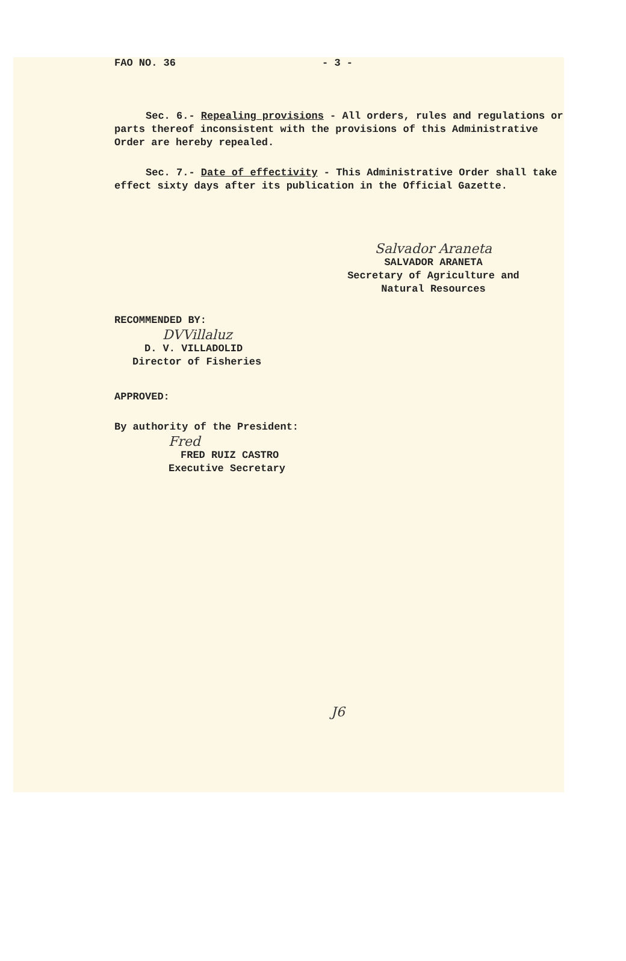FAO NO. 36 - 3 -
Sec. 6.- Repealing provisions - All orders, rules and regulations or parts thereof inconsistent with the provisions of this Administrative Order are hereby repealed.
Sec. 7.- Date of effectivity - This Administrative Order shall take effect sixty days after its publication in the Official Gazette.
Salvador Araneta
SALVADOR ARANETA
Secretary of Agriculture and Natural Resources
RECOMMENDED BY:
DVVillaluz
D. V. VILLADOLID
Director of Fisheries
APPROVED:
By authority of the President:
Fred
FRED RUIZ CASTRO
Executive Secretary
J6